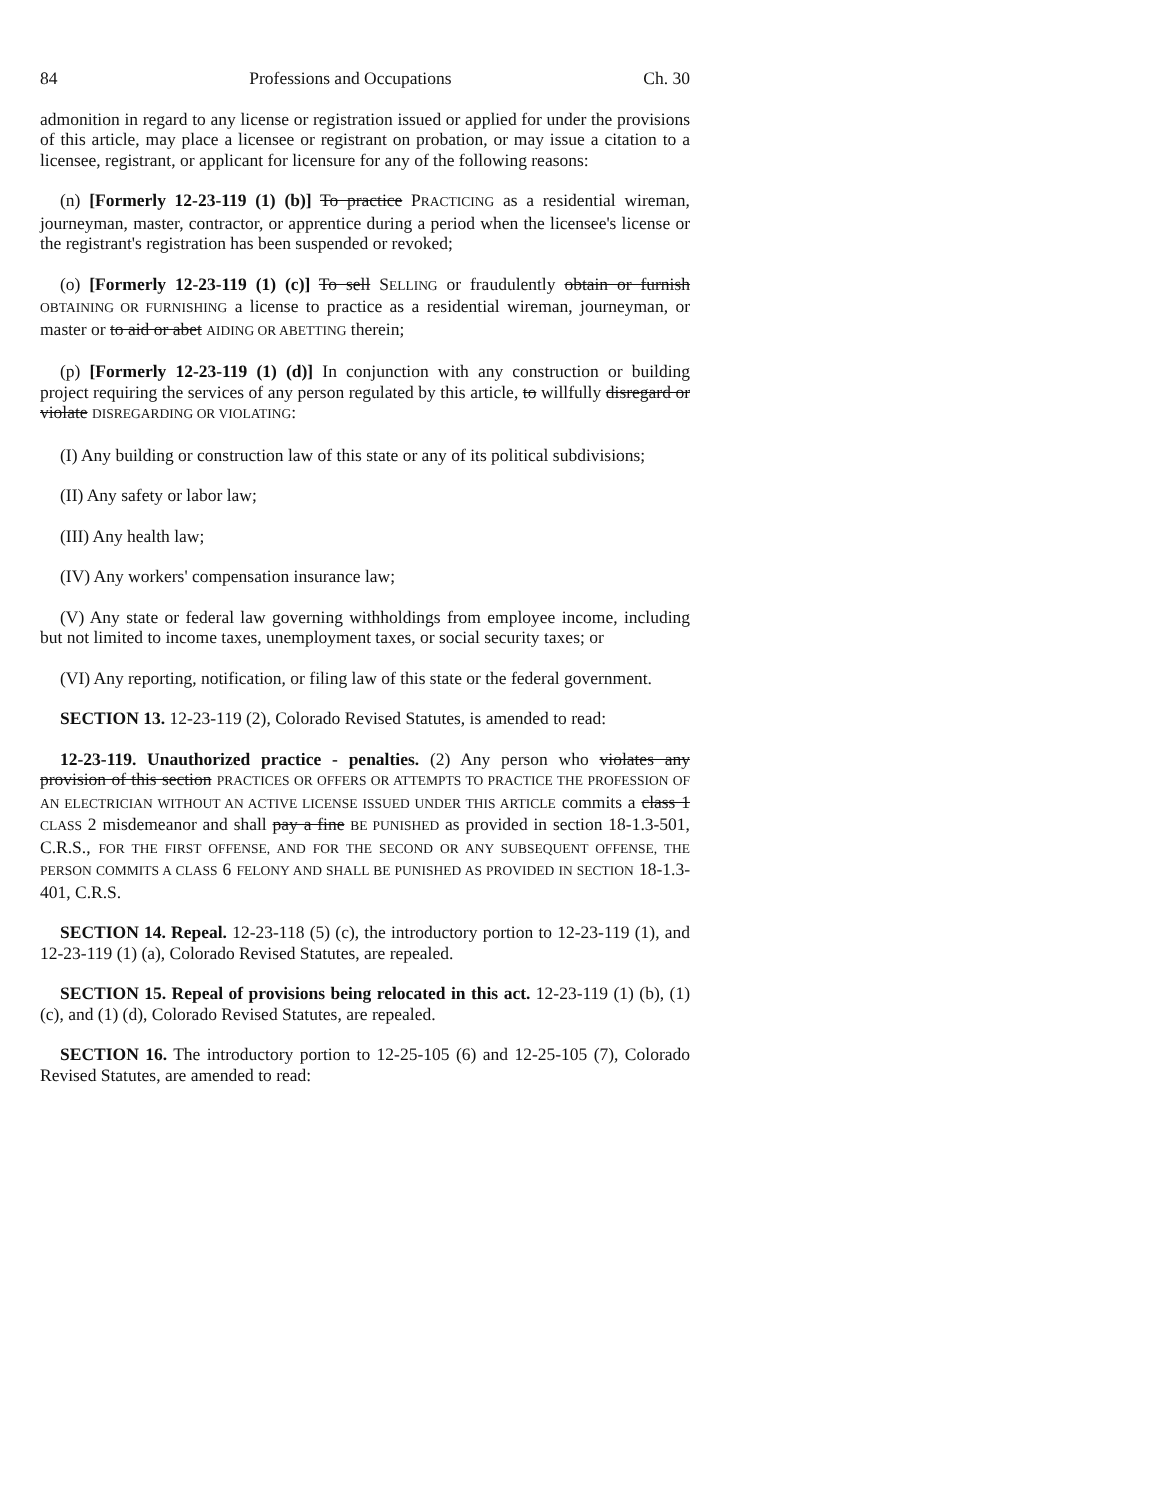84 Professions and Occupations Ch. 30
admonition in regard to any license or registration issued or applied for under the provisions of this article, may place a licensee or registrant on probation, or may issue a citation to a licensee, registrant, or applicant for licensure for any of the following reasons:
(n) [Formerly 12-23-119 (1) (b)] To practice PRACTICING as a residential wireman, journeyman, master, contractor, or apprentice during a period when the licensee's license or the registrant's registration has been suspended or revoked;
(o) [Formerly 12-23-119 (1) (c)] To sell SELLING or fraudulently obtain or furnish OBTAINING OR FURNISHING a license to practice as a residential wireman, journeyman, or master or to aid or abet AIDING OR ABETTING therein;
(p) [Formerly 12-23-119 (1) (d)] In conjunction with any construction or building project requiring the services of any person regulated by this article, to willfully disregard or violate DISREGARDING OR VIOLATING:
(I) Any building or construction law of this state or any of its political subdivisions;
(II) Any safety or labor law;
(III) Any health law;
(IV) Any workers' compensation insurance law;
(V) Any state or federal law governing withholdings from employee income, including but not limited to income taxes, unemployment taxes, or social security taxes; or
(VI) Any reporting, notification, or filing law of this state or the federal government.
SECTION 13. 12-23-119 (2), Colorado Revised Statutes, is amended to read:
12-23-119. Unauthorized practice - penalties. (2) Any person who violates any provision of this section PRACTICES OR OFFERS OR ATTEMPTS TO PRACTICE THE PROFESSION OF AN ELECTRICIAN WITHOUT AN ACTIVE LICENSE ISSUED UNDER THIS ARTICLE commits a class 1 CLASS 2 misdemeanor and shall pay a fine BE PUNISHED as provided in section 18-1.3-501, C.R.S., FOR THE FIRST OFFENSE, AND FOR THE SECOND OR ANY SUBSEQUENT OFFENSE, THE PERSON COMMITS A CLASS 6 FELONY AND SHALL BE PUNISHED AS PROVIDED IN SECTION 18-1.3-401, C.R.S.
SECTION 14. Repeal. 12-23-118 (5) (c), the introductory portion to 12-23-119 (1), and 12-23-119 (1) (a), Colorado Revised Statutes, are repealed.
SECTION 15. Repeal of provisions being relocated in this act. 12-23-119 (1) (b), (1) (c), and (1) (d), Colorado Revised Statutes, are repealed.
SECTION 16. The introductory portion to 12-25-105 (6) and 12-25-105 (7), Colorado Revised Statutes, are amended to read: